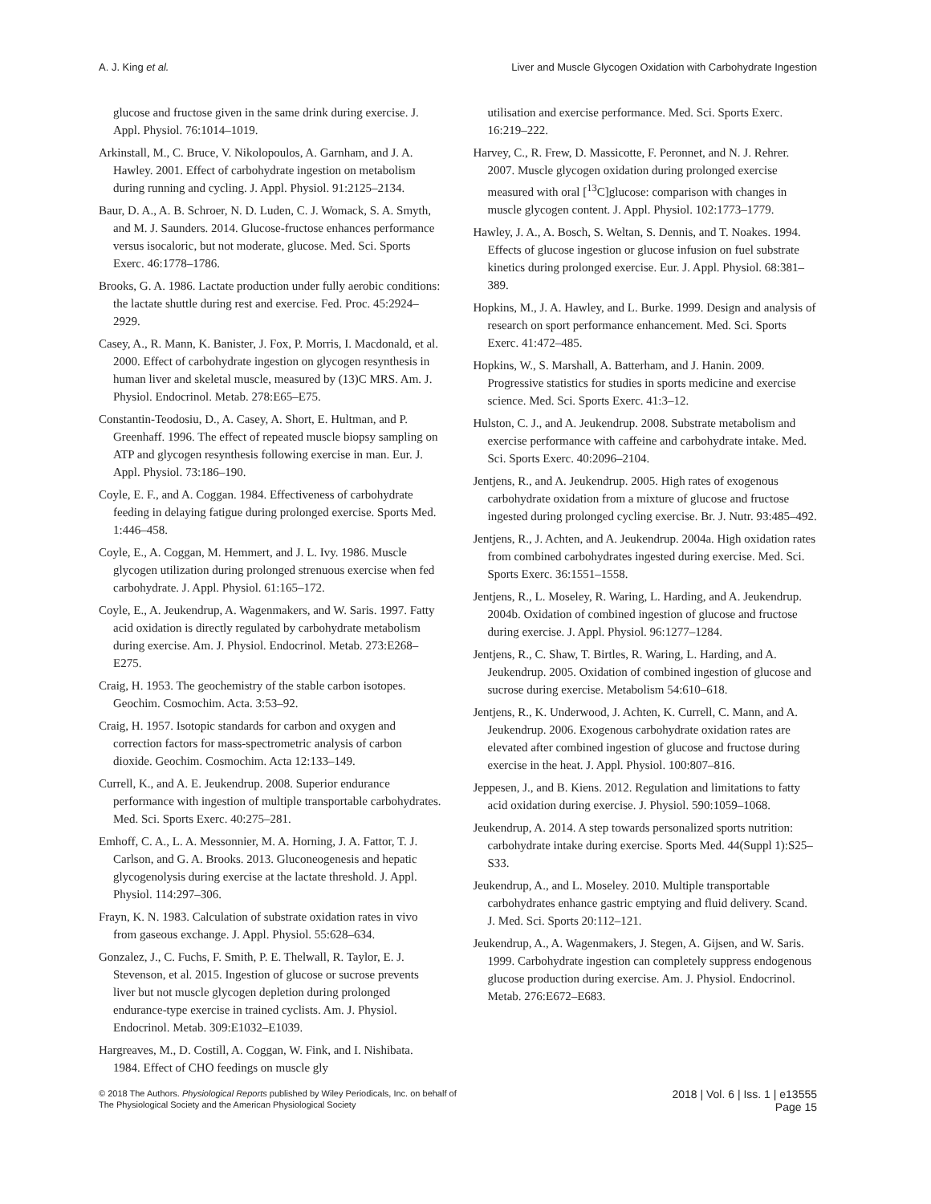A. J. King et al. Liver and Muscle Glycogen Oxidation with Carbohydrate Ingestion
glucose and fructose given in the same drink during exercise. J. Appl. Physiol. 76:1014–1019.
Arkinstall, M., C. Bruce, V. Nikolopoulos, A. Garnham, and J. A. Hawley. 2001. Effect of carbohydrate ingestion on metabolism during running and cycling. J. Appl. Physiol. 91:2125–2134.
Baur, D. A., A. B. Schroer, N. D. Luden, C. J. Womack, S. A. Smyth, and M. J. Saunders. 2014. Glucose-fructose enhances performance versus isocaloric, but not moderate, glucose. Med. Sci. Sports Exerc. 46:1778–1786.
Brooks, G. A. 1986. Lactate production under fully aerobic conditions: the lactate shuttle during rest and exercise. Fed. Proc. 45:2924–2929.
Casey, A., R. Mann, K. Banister, J. Fox, P. Morris, I. Macdonald, et al. 2000. Effect of carbohydrate ingestion on glycogen resynthesis in human liver and skeletal muscle, measured by (13)C MRS. Am. J. Physiol. Endocrinol. Metab. 278:E65–E75.
Constantin-Teodosiu, D., A. Casey, A. Short, E. Hultman, and P. Greenhaff. 1996. The effect of repeated muscle biopsy sampling on ATP and glycogen resynthesis following exercise in man. Eur. J. Appl. Physiol. 73:186–190.
Coyle, E. F., and A. Coggan. 1984. Effectiveness of carbohydrate feeding in delaying fatigue during prolonged exercise. Sports Med. 1:446–458.
Coyle, E., A. Coggan, M. Hemmert, and J. L. Ivy. 1986. Muscle glycogen utilization during prolonged strenuous exercise when fed carbohydrate. J. Appl. Physiol. 61:165–172.
Coyle, E., A. Jeukendrup, A. Wagenmakers, and W. Saris. 1997. Fatty acid oxidation is directly regulated by carbohydrate metabolism during exercise. Am. J. Physiol. Endocrinol. Metab. 273:E268–E275.
Craig, H. 1953. The geochemistry of the stable carbon isotopes. Geochim. Cosmochim. Acta. 3:53–92.
Craig, H. 1957. Isotopic standards for carbon and oxygen and correction factors for mass-spectrometric analysis of carbon dioxide. Geochim. Cosmochim. Acta 12:133–149.
Currell, K., and A. E. Jeukendrup. 2008. Superior endurance performance with ingestion of multiple transportable carbohydrates. Med. Sci. Sports Exerc. 40:275–281.
Emhoff, C. A., L. A. Messonnier, M. A. Horning, J. A. Fattor, T. J. Carlson, and G. A. Brooks. 2013. Gluconeogenesis and hepatic glycogenolysis during exercise at the lactate threshold. J. Appl. Physiol. 114:297–306.
Frayn, K. N. 1983. Calculation of substrate oxidation rates in vivo from gaseous exchange. J. Appl. Physiol. 55:628–634.
Gonzalez, J., C. Fuchs, F. Smith, P. E. Thelwall, R. Taylor, E. J. Stevenson, et al. 2015. Ingestion of glucose or sucrose prevents liver but not muscle glycogen depletion during prolonged endurance-type exercise in trained cyclists. Am. J. Physiol. Endocrinol. Metab. 309:E1032–E1039.
Hargreaves, M., D. Costill, A. Coggan, W. Fink, and I. Nishibata. 1984. Effect of CHO feedings on muscle gly
utilisation and exercise performance. Med. Sci. Sports Exerc. 16:219–222.
Harvey, C., R. Frew, D. Massicotte, F. Peronnet, and N. J. Rehrer. 2007. Muscle glycogen oxidation during prolonged exercise measured with oral [<sup>13</sup>C]glucose: comparison with changes in muscle glycogen content. J. Appl. Physiol. 102:1773–1779.
Hawley, J. A., A. Bosch, S. Weltan, S. Dennis, and T. Noakes. 1994. Effects of glucose ingestion or glucose infusion on fuel substrate kinetics during prolonged exercise. Eur. J. Appl. Physiol. 68:381–389.
Hopkins, M., J. A. Hawley, and L. Burke. 1999. Design and analysis of research on sport performance enhancement. Med. Sci. Sports Exerc. 41:472–485.
Hopkins, W., S. Marshall, A. Batterham, and J. Hanin. 2009. Progressive statistics for studies in sports medicine and exercise science. Med. Sci. Sports Exerc. 41:3–12.
Hulston, C. J., and A. Jeukendrup. 2008. Substrate metabolism and exercise performance with caffeine and carbohydrate intake. Med. Sci. Sports Exerc. 40:2096–2104.
Jentjens, R., and A. Jeukendrup. 2005. High rates of exogenous carbohydrate oxidation from a mixture of glucose and fructose ingested during prolonged cycling exercise. Br. J. Nutr. 93:485–492.
Jentjens, R., J. Achten, and A. Jeukendrup. 2004a. High oxidation rates from combined carbohydrates ingested during exercise. Med. Sci. Sports Exerc. 36:1551–1558.
Jentjens, R., L. Moseley, R. Waring, L. Harding, and A. Jeukendrup. 2004b. Oxidation of combined ingestion of glucose and fructose during exercise. J. Appl. Physiol. 96:1277–1284.
Jentjens, R., C. Shaw, T. Birtles, R. Waring, L. Harding, and A. Jeukendrup. 2005. Oxidation of combined ingestion of glucose and sucrose during exercise. Metabolism 54:610–618.
Jentjens, R., K. Underwood, J. Achten, K. Currell, C. Mann, and A. Jeukendrup. 2006. Exogenous carbohydrate oxidation rates are elevated after combined ingestion of glucose and fructose during exercise in the heat. J. Appl. Physiol. 100:807–816.
Jeppesen, J., and B. Kiens. 2012. Regulation and limitations to fatty acid oxidation during exercise. J. Physiol. 590:1059–1068.
Jeukendrup, A. 2014. A step towards personalized sports nutrition: carbohydrate intake during exercise. Sports Med. 44(Suppl 1):S25–S33.
Jeukendrup, A., and L. Moseley. 2010. Multiple transportable carbohydrates enhance gastric emptying and fluid delivery. Scand. J. Med. Sci. Sports 20:112–121.
Jeukendrup, A., A. Wagenmakers, J. Stegen, A. Gijsen, and W. Saris. 1999. Carbohydrate ingestion can completely suppress endogenous glucose production during exercise. Am. J. Physiol. Endocrinol. Metab. 276:E672–E683.
© 2018 The Authors. Physiological Reports published by Wiley Periodicals, Inc. on behalf of
The Physiological Society and the American Physiological Society
2018 | Vol. 6 | Iss. 1 | e13555
Page 15